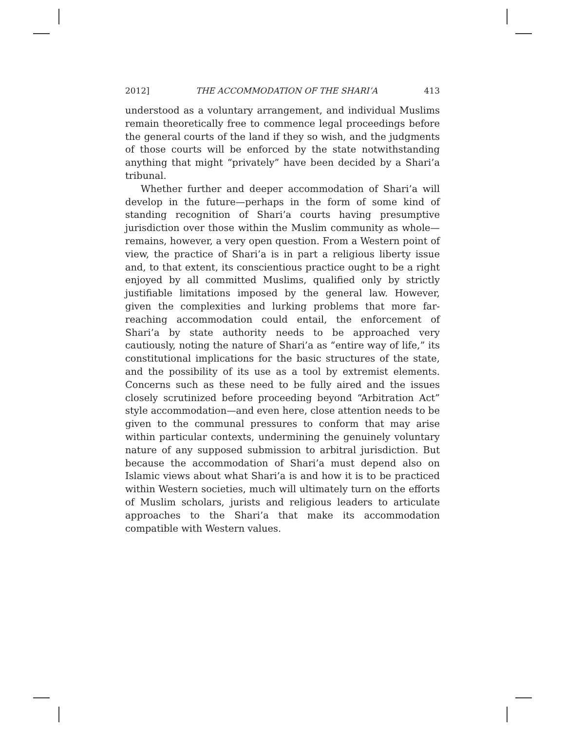2012] THE ACCOMMODATION OF THE SHARI’A 413
understood as a voluntary arrangement, and individual Muslims remain theoretically free to commence legal proceedings before the general courts of the land if they so wish, and the judgments of those courts will be enforced by the state notwithstanding anything that might “privately” have been decided by a Shari’a tribunal.
Whether further and deeper accommodation of Shari’a will develop in the future—perhaps in the form of some kind of standing recognition of Shari’a courts having presumptive jurisdiction over those within the Muslim community as whole—remains, however, a very open question. From a Western point of view, the practice of Shari’a is in part a religious liberty issue and, to that extent, its conscientious practice ought to be a right enjoyed by all committed Muslims, qualified only by strictly justifiable limitations imposed by the general law. However, given the complexities and lurking problems that more far-reaching accommodation could entail, the enforcement of Shari’a by state authority needs to be approached very cautiously, noting the nature of Shari’a as “entire way of life,” its constitutional implications for the basic structures of the state, and the possibility of its use as a tool by extremist elements. Concerns such as these need to be fully aired and the issues closely scrutinized before proceeding beyond “Arbitration Act” style accommodation—and even here, close attention needs to be given to the communal pressures to conform that may arise within particular contexts, undermining the genuinely voluntary nature of any supposed submission to arbitral jurisdiction. But because the accommodation of Shari’a must depend also on Islamic views about what Shari’a is and how it is to be practiced within Western societies, much will ultimately turn on the efforts of Muslim scholars, jurists and religious leaders to articulate approaches to the Shari’a that make its accommodation compatible with Western values.